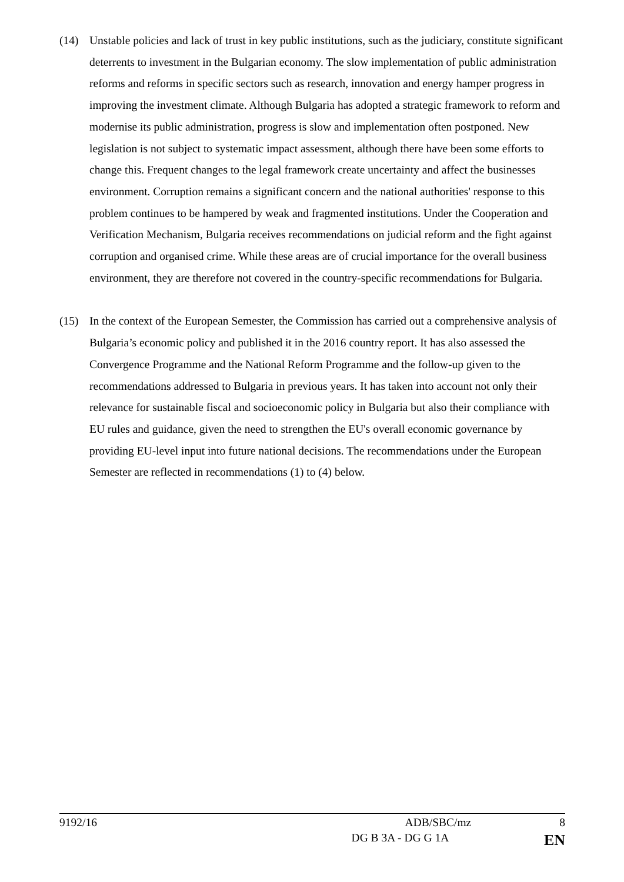(14) Unstable policies and lack of trust in key public institutions, such as the judiciary, constitute significant deterrents to investment in the Bulgarian economy. The slow implementation of public administration reforms and reforms in specific sectors such as research, innovation and energy hamper progress in improving the investment climate. Although Bulgaria has adopted a strategic framework to reform and modernise its public administration, progress is slow and implementation often postponed. New legislation is not subject to systematic impact assessment, although there have been some efforts to change this. Frequent changes to the legal framework create uncertainty and affect the businesses environment. Corruption remains a significant concern and the national authorities' response to this problem continues to be hampered by weak and fragmented institutions. Under the Cooperation and Verification Mechanism, Bulgaria receives recommendations on judicial reform and the fight against corruption and organised crime. While these areas are of crucial importance for the overall business environment, they are therefore not covered in the country-specific recommendations for Bulgaria.
(15) In the context of the European Semester, the Commission has carried out a comprehensive analysis of Bulgaria’s economic policy and published it in the 2016 country report. It has also assessed the Convergence Programme and the National Reform Programme and the follow-up given to the recommendations addressed to Bulgaria in previous years. It has taken into account not only their relevance for sustainable fiscal and socioeconomic policy in Bulgaria but also their compliance with EU rules and guidance, given the need to strengthen the EU's overall economic governance by providing EU-level input into future national decisions. The recommendations under the European Semester are reflected in recommendations (1) to (4) below.
9192/16 ADB/SBC/mz 8
DG B 3A - DG G 1A EN